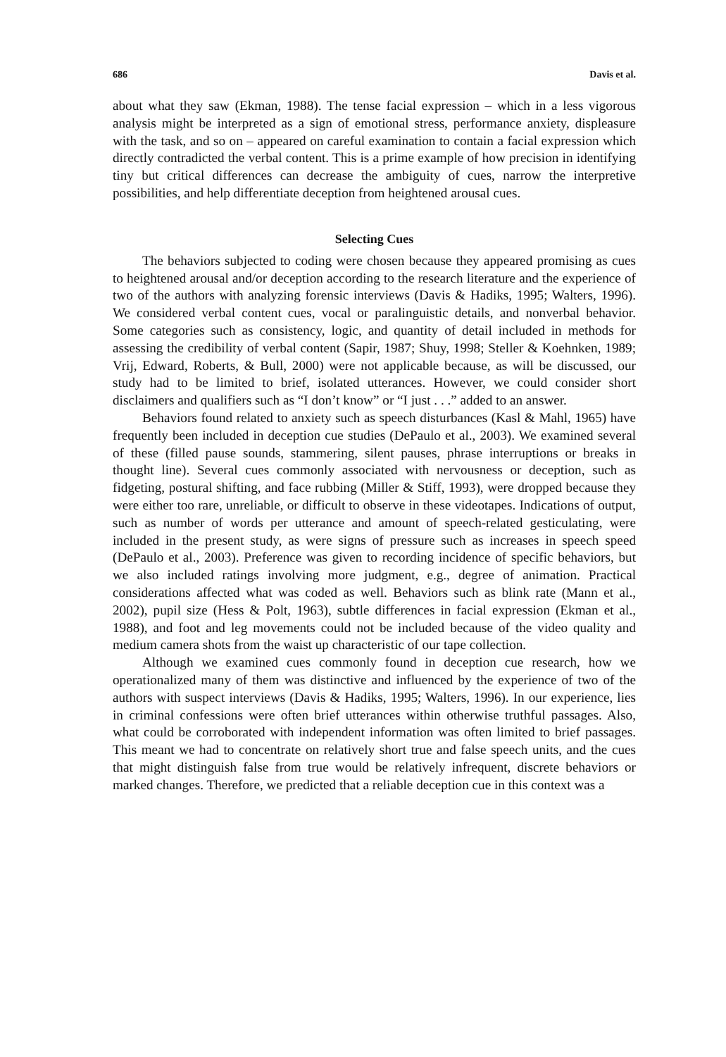686 Davis et al.
about what they saw (Ekman, 1988). The tense facial expression – which in a less vigorous analysis might be interpreted as a sign of emotional stress, performance anxiety, displeasure with the task, and so on – appeared on careful examination to contain a facial expression which directly contradicted the verbal content. This is a prime example of how precision in identifying tiny but critical differences can decrease the ambiguity of cues, narrow the interpretive possibilities, and help differentiate deception from heightened arousal cues.
Selecting Cues
The behaviors subjected to coding were chosen because they appeared promising as cues to heightened arousal and/or deception according to the research literature and the experience of two of the authors with analyzing forensic interviews (Davis & Hadiks, 1995; Walters, 1996). We considered verbal content cues, vocal or paralinguistic details, and nonverbal behavior. Some categories such as consistency, logic, and quantity of detail included in methods for assessing the credibility of verbal content (Sapir, 1987; Shuy, 1998; Steller & Koehnken, 1989; Vrij, Edward, Roberts, & Bull, 2000) were not applicable because, as will be discussed, our study had to be limited to brief, isolated utterances. However, we could consider short disclaimers and qualifiers such as “I don’t know” or “I just . . .” added to an answer.
Behaviors found related to anxiety such as speech disturbances (Kasl & Mahl, 1965) have frequently been included in deception cue studies (DePaulo et al., 2003). We examined several of these (filled pause sounds, stammering, silent pauses, phrase interruptions or breaks in thought line). Several cues commonly associated with nervousness or deception, such as fidgeting, postural shifting, and face rubbing (Miller & Stiff, 1993), were dropped because they were either too rare, unreliable, or difficult to observe in these videotapes. Indications of output, such as number of words per utterance and amount of speech-related gesticulating, were included in the present study, as were signs of pressure such as increases in speech speed (DePaulo et al., 2003). Preference was given to recording incidence of specific behaviors, but we also included ratings involving more judgment, e.g., degree of animation. Practical considerations affected what was coded as well. Behaviors such as blink rate (Mann et al., 2002), pupil size (Hess & Polt, 1963), subtle differences in facial expression (Ekman et al., 1988), and foot and leg movements could not be included because of the video quality and medium camera shots from the waist up characteristic of our tape collection.
Although we examined cues commonly found in deception cue research, how we operationalized many of them was distinctive and influenced by the experience of two of the authors with suspect interviews (Davis & Hadiks, 1995; Walters, 1996). In our experience, lies in criminal confessions were often brief utterances within otherwise truthful passages. Also, what could be corroborated with independent information was often limited to brief passages. This meant we had to concentrate on relatively short true and false speech units, and the cues that might distinguish false from true would be relatively infrequent, discrete behaviors or marked changes. Therefore, we predicted that a reliable deception cue in this context was a